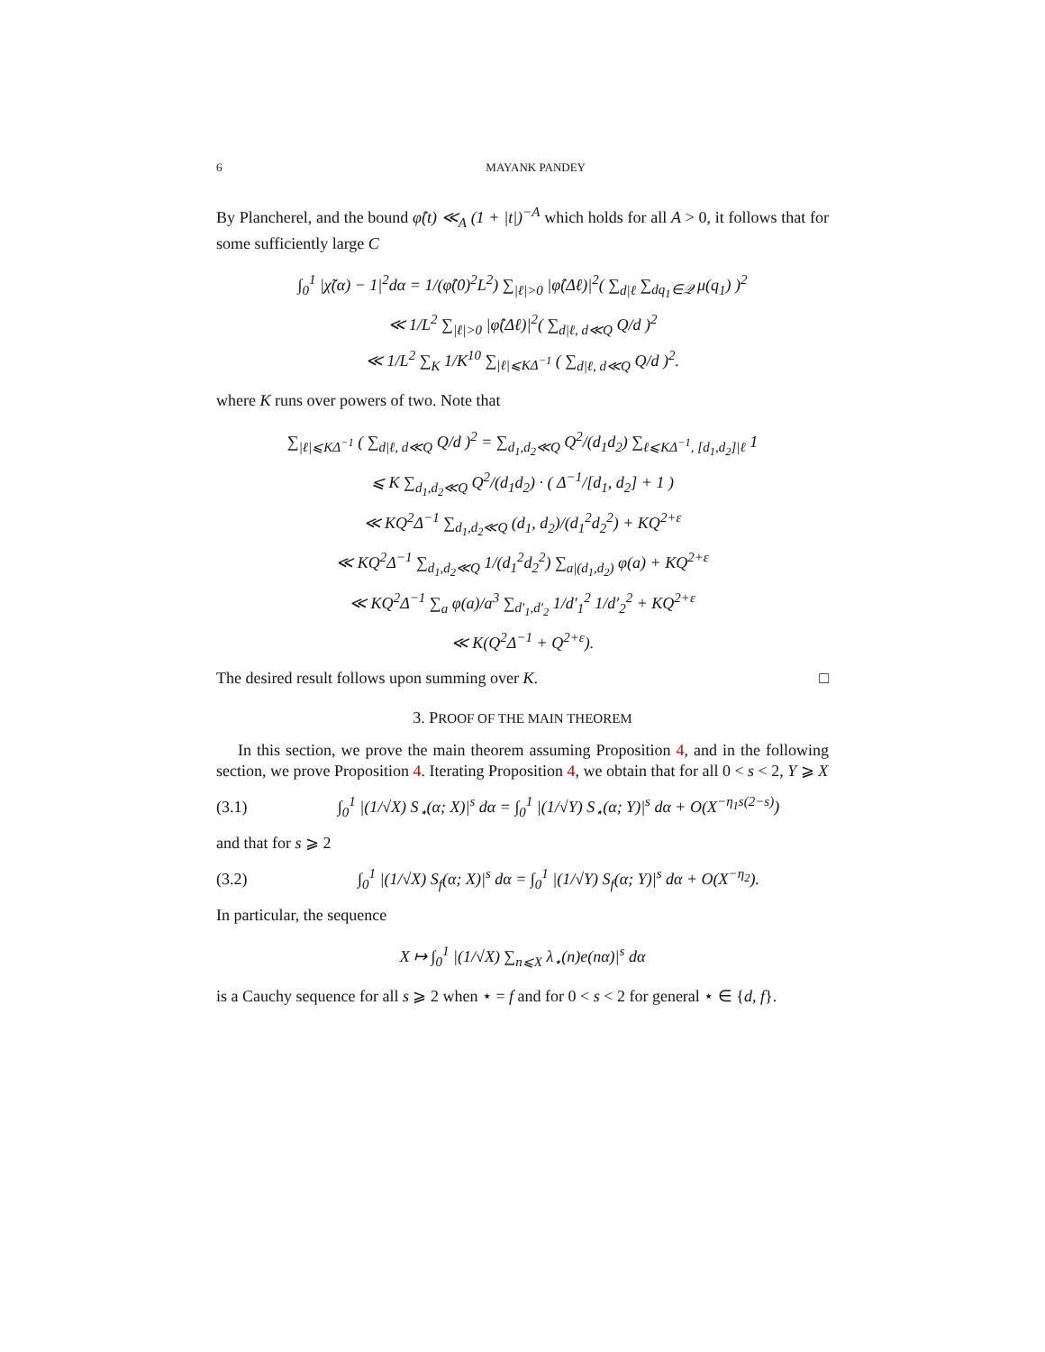6 MAYANK PANDEY
By Plancherel, and the bound φ̂(t) ≪<sub>A</sub> (1 + |t|)<sup>−A</sup> which holds for all A > 0, it follows that for some sufficiently large C
∫<sub>0</sub><sup>1</sup> |χ̃(α) − 1|<sup>2</sup>dα = 1/(φ̂(0)<sup>2</sup>L<sup>2</sup>) ∑<sub>|ℓ|>0</sub> |φ̂(Δℓ)|<sup>2</sup>( ∑<sub>d|ℓ</sub> ∑<sub>dq<sub>1</sub>∈𝒬</sub> μ(q<sub>1</sub>) )<sup>2</sup>
≪ 1/L<sup>2</sup> ∑<sub>|ℓ|>0</sub> |φ̂(Δℓ)|<sup>2</sup>( ∑<sub>d|ℓ, d≪Q</sub> Q/d )<sup>2</sup>
≪ 1/L<sup>2</sup> ∑<sub>K</sub> 1/K<sup>10</sup> ∑<sub>|ℓ|⩽KΔ<sup>−1</sup></sub> ( ∑<sub>d|ℓ, d≪Q</sub> Q/d )<sup>2</sup>.
where K runs over powers of two. Note that
∑<sub>|ℓ|⩽KΔ<sup>−1</sup></sub> ( ∑<sub>d|ℓ, d≪Q</sub> Q/d )<sup>2</sup> = ∑<sub>d<sub>1</sub>,d<sub>2</sub>≪Q</sub> Q<sup>2</sup>/(d<sub>1</sub>d<sub>2</sub>) ∑<sub>ℓ⩽KΔ<sup>−1</sup>, [d<sub>1</sub>,d<sub>2</sub>]|ℓ</sub> 1
⩽ K ∑<sub>d<sub>1</sub>,d<sub>2</sub>≪Q</sub> Q<sup>2</sup>/(d<sub>1</sub>d<sub>2</sub>) · ( Δ<sup>−1</sup>/[d<sub>1</sub>, d<sub>2</sub>] + 1 )
≪ KQ<sup>2</sup>Δ<sup>−1</sup> ∑<sub>d<sub>1</sub>,d<sub>2</sub>≪Q</sub> (d<sub>1</sub>, d<sub>2</sub>)/(d<sub>1</sub><sup>2</sup>d<sub>2</sub><sup>2</sup>) + KQ<sup>2+ε</sup>
≪ KQ<sup>2</sup>Δ<sup>−1</sup> ∑<sub>d<sub>1</sub>,d<sub>2</sub>≪Q</sub> 1/(d<sub>1</sub><sup>2</sup>d<sub>2</sub><sup>2</sup>) ∑<sub>a|(d<sub>1</sub>,d<sub>2</sub>)</sub> φ(a) + KQ<sup>2+ε</sup>
≪ KQ<sup>2</sup>Δ<sup>−1</sup> ∑<sub>a</sub> φ(a)/a<sup>3</sup> ∑<sub>d′<sub>1</sub>,d′<sub>2</sub></sub> 1/d′<sub>1</sub><sup>2</sup> 1/d′<sub>2</sub><sup>2</sup> + KQ<sup>2+ε</sup>
≪ K(Q<sup>2</sup>Δ<sup>−1</sup> + Q<sup>2+ε</sup>).
The desired result follows upon summing over K. □
3. PROOF OF THE MAIN THEOREM
In this section, we prove the main theorem assuming Proposition 4, and in the following section, we prove Proposition 4. Iterating Proposition 4, we obtain that for all 0 < s < 2, Y ⩾ X
(3.1) ∫<sub>0</sub><sup>1</sup> |(1/√X) S<sub>⋆</sub>(α; X)|<sup>s</sup> dα = ∫<sub>0</sub><sup>1</sup> |(1/√Y) S<sub>⋆</sub>(α; Y)|<sup>s</sup> dα + O(X<sup>−η<sub>1</sub>s(2−s)</sup>)
and that for s ⩾ 2
(3.2) ∫<sub>0</sub><sup>1</sup> |(1/√X) S<sub>f</sub>(α; X)|<sup>s</sup> dα = ∫<sub>0</sub><sup>1</sup> |(1/√Y) S<sub>f</sub>(α; Y)|<sup>s</sup> dα + O(X<sup>−η<sub>2</sub></sup>).
In particular, the sequence
X ↦ ∫<sub>0</sub><sup>1</sup> |(1/√X) ∑<sub>n⩽X</sub> λ<sub>⋆</sub>(n)e(nα)|<sup>s</sup> dα
is a Cauchy sequence for all s ⩾ 2 when ⋆ = f and for 0 < s < 2 for general ⋆ ∈ {d, f}.